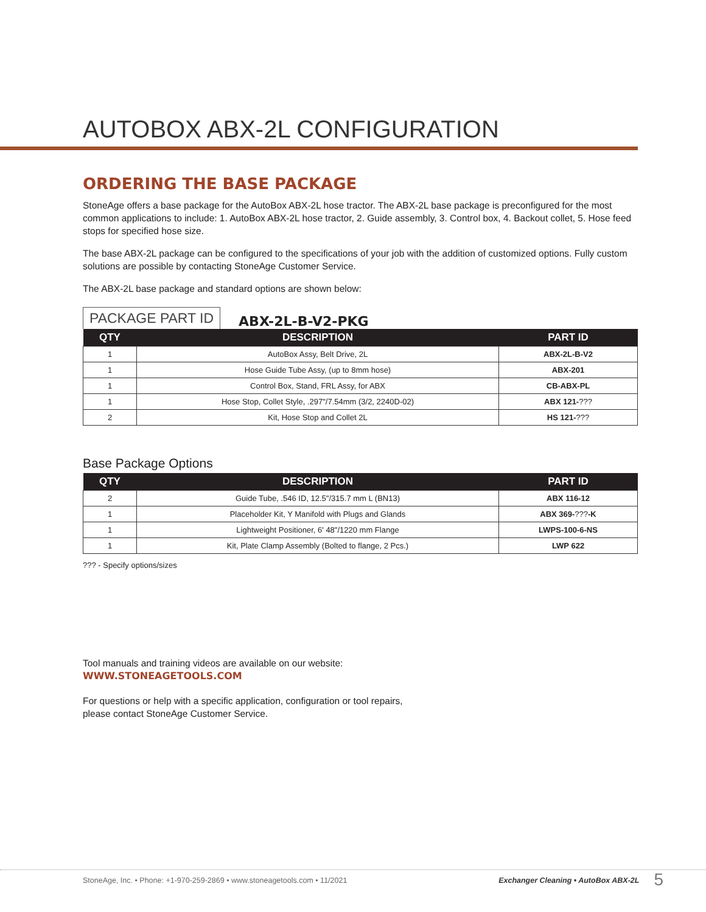AUTOBOX ABX-2L CONFIGURATION
ORDERING THE BASE PACKAGE
StoneAge offers a base package for the AutoBox ABX-2L hose tractor. The ABX-2L base package is preconfigured for the most common applications to include: 1. AutoBox ABX-2L hose tractor, 2. Guide assembly, 3. Control box, 4. Backout collet, 5. Hose feed stops for specified hose size.
The base ABX-2L package can be configured to the specifications of your job with the addition of customized options. Fully custom solutions are possible by contacting StoneAge Customer Service.
The ABX-2L base package and standard options are shown below:
PACKAGE PART ID ABX-2L-B-V2-PKG
| QTY | DESCRIPTION | PART ID |
| --- | --- | --- |
| 1 | AutoBox Assy, Belt Drive, 2L | ABX-2L-B-V2 |
| 1 | Hose Guide Tube Assy, (up to 8mm hose) | ABX-201 |
| 1 | Control Box, Stand, FRL Assy, for ABX | CB-ABX-PL |
| 1 | Hose Stop, Collet Style, .297"/7.54mm (3/2, 2240D-02) | ABX 121- ??? |
| 2 | Kit, Hose Stop and Collet 2L | HS 121- ??? |
Base Package Options
| QTY | DESCRIPTION | PART ID |
| --- | --- | --- |
| 2 | Guide Tube, .546 ID, 12.5"/315.7 mm L (BN13) | ABX 116-12 |
| 1 | Placeholder Kit, Y Manifold with Plugs and Glands | ABX 369- ??? -K |
| 1 | Lightweight Positioner, 6' 48"/1220 mm Flange | LWPS-100-6-NS |
| 1 | Kit, Plate Clamp Assembly (Bolted to flange, 2 Pcs.) | LWP 622 |
??? - Specify options/sizes
Tool manuals and training videos are available on our website:
WWW.STONEAGETOOLS.COM
For questions or help with a specific application, configuration or tool repairs,
please contact StoneAge Customer Service.
StoneAge, Inc. • Phone: +1-970-259-2869 • www.stoneagetools.com • 11/2021 Exchanger Cleaning • AutoBox ABX-2L 5